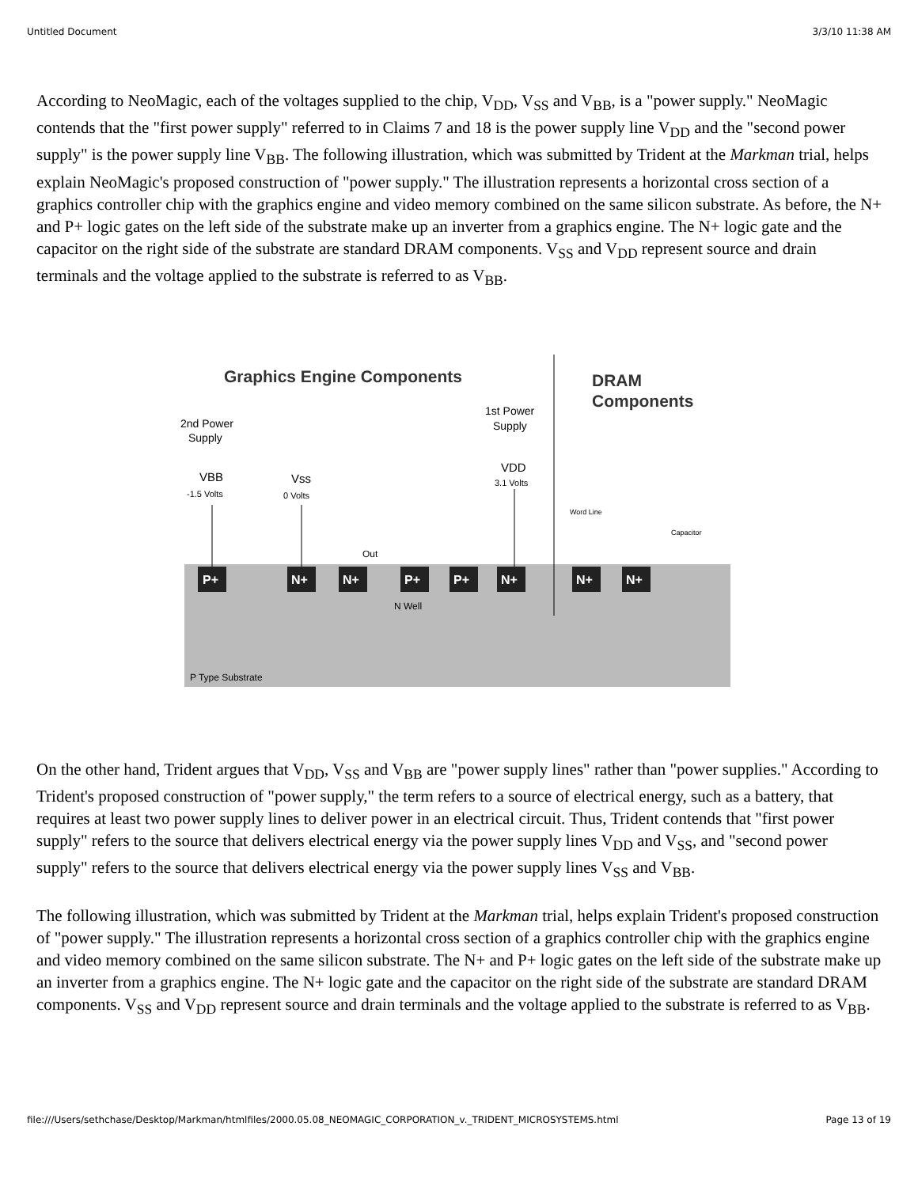Untitled Document 3/3/10 11:38 AM
According to NeoMagic, each of the voltages supplied to the chip, V<sub>DD</sub>, V<sub>SS</sub> and V<sub>BB</sub>, is a "power supply." NeoMagic contends that the "first power supply" referred to in Claims 7 and 18 is the power supply line V<sub>DD</sub> and the "second power supply" is the power supply line V<sub>BB</sub>. The following illustration, which was submitted by Trident at the Markman trial, helps explain NeoMagic's proposed construction of "power supply." The illustration represents a horizontal cross section of a graphics controller chip with the graphics engine and video memory combined on the same silicon substrate. As before, the N+ and P+ logic gates on the left side of the substrate make up an inverter from a graphics engine. The N+ logic gate and the capacitor on the right side of the substrate are standard DRAM components. V<sub>SS</sub> and V<sub>DD</sub> represent source and drain terminals and the voltage applied to the substrate is referred to as V<sub>BB</sub>.
Graphics Engine Components
DRAM
Components
2nd Power
Supply
1st Power
Supply
VBB
-1.5 Volts
Vss
0 Volts
VDD
3.1 Volts
Word Line
Capacitor
P+
N+
N+
P+
P+
N+
N+
N+
N Well
Out
P Type Substrate
On the other hand, Trident argues that V<sub>DD</sub>, V<sub>SS</sub> and V<sub>BB</sub> are "power supply lines" rather than "power supplies." According to Trident's proposed construction of "power supply," the term refers to a source of electrical energy, such as a battery, that requires at least two power supply lines to deliver power in an electrical circuit. Thus, Trident contends that "first power supply" refers to the source that delivers electrical energy via the power supply lines V<sub>DD</sub> and V<sub>SS</sub>, and "second power supply" refers to the source that delivers electrical energy via the power supply lines V<sub>SS</sub> and V<sub>BB</sub>.
The following illustration, which was submitted by Trident at the Markman trial, helps explain Trident's proposed construction of "power supply." The illustration represents a horizontal cross section of a graphics controller chip with the graphics engine and video memory combined on the same silicon substrate. The N+ and P+ logic gates on the left side of the substrate make up an inverter from a graphics engine. The N+ logic gate and the capacitor on the right side of the substrate are standard DRAM components. V<sub>SS</sub> and V<sub>DD</sub> represent source and drain terminals and the voltage applied to the substrate is referred to as V<sub>BB</sub>.
file:///Users/sethchase/Desktop/Markman/htmlfiles/2000.05.08_NEOMAGIC_CORPORATION_v._TRIDENT_MICROSYSTEMS.html Page 13 of 19